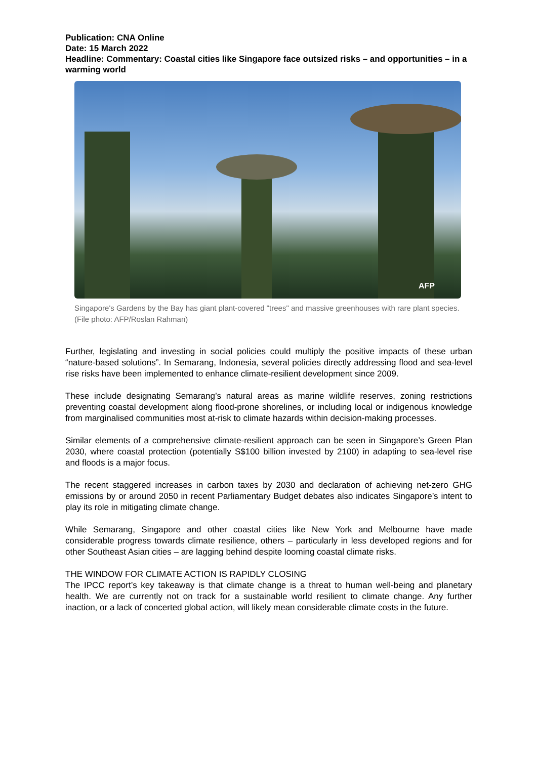Publication: CNA Online
Date: 15 March 2022
Headline: Commentary: Coastal cities like Singapore face outsized risks – and opportunities – in a warming world
AFP
Singapore's Gardens by the Bay has giant plant-covered "trees" and massive greenhouses with rare plant species. (File photo: AFP/Roslan Rahman)
Further, legislating and investing in social policies could multiply the positive impacts of these urban “nature-based solutions”. In Semarang, Indonesia, several policies directly addressing flood and sea-level rise risks have been implemented to enhance climate-resilient development since 2009.
These include designating Semarang’s natural areas as marine wildlife reserves, zoning restrictions preventing coastal development along flood-prone shorelines, or including local or indigenous knowledge from marginalised communities most at-risk to climate hazards within decision-making processes.
Similar elements of a comprehensive climate-resilient approach can be seen in Singapore’s Green Plan 2030, where coastal protection (potentially S$100 billion invested by 2100) in adapting to sea-level rise and floods is a major focus.
The recent staggered increases in carbon taxes by 2030 and declaration of achieving net-zero GHG emissions by or around 2050 in recent Parliamentary Budget debates also indicates Singapore’s intent to play its role in mitigating climate change.
While Semarang, Singapore and other coastal cities like New York and Melbourne have made considerable progress towards climate resilience, others – particularly in less developed regions and for other Southeast Asian cities – are lagging behind despite looming coastal climate risks.
THE WINDOW FOR CLIMATE ACTION IS RAPIDLY CLOSING
The IPCC report’s key takeaway is that climate change is a threat to human well-being and planetary health. We are currently not on track for a sustainable world resilient to climate change. Any further inaction, or a lack of concerted global action, will likely mean considerable climate costs in the future.